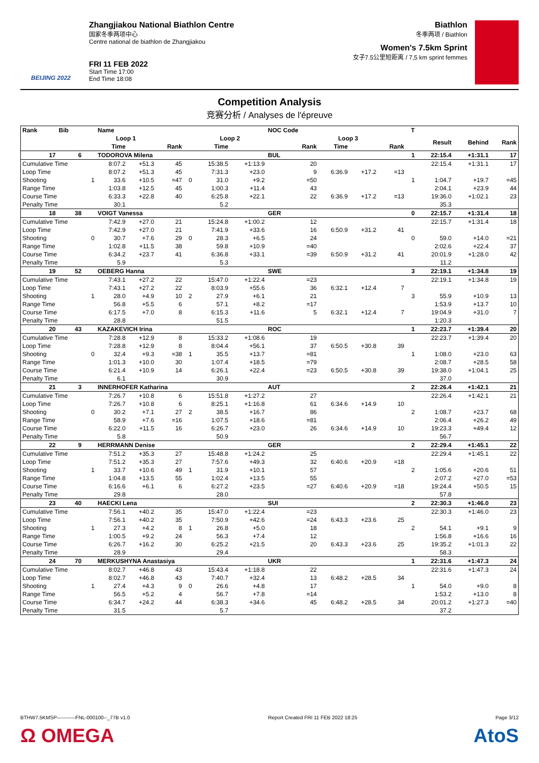BEIJING 2022
Zhangjiakou National Biathlon Centre
国家冬季两项中心
Centre national de biathlon de Zhangjiakou
FRI 11 FEB 2022
Start Time 17:00
End Time 18:08
Biathlon
冬季两项 / Biathlon
Women's 7.5km Sprint
女子7.5公里短距离 / 7,5 km sprint femmes
Competition Analysis
竞赛分析 / Analyses de l'épreuve
| Rank | Bib | | Name | | | | | | NOC Code | | | | T | | | |
| --- | --- | --- | --- | --- | --- | --- | --- | --- | --- | --- | --- | --- | --- | --- | --- | --- |
| | | | Loop 1 | | | | Loop 2 | | | Loop 3 | | | | Result | Behind | Rank |
| | | | Time | | Rank | | Time | | Rank | Time | | Rank | | | | |
| 17 | 6 | | TODOROVA Milena | | | | | | BUL | | | | 1 | 22:15.4 | +1:31.1 | 17 |
| Cumulative Time | | | 8:07.2 | +51.3 | 45 | | 15:38.5 | +1:13.9 | 20 | | | | | 22:15.4 | +1:31.1 | 17 |
| Loop Time | | | 8:07.2 | +51.3 | 45 | | 7:31.3 | +23.0 | 9 | 6:36.9 | +17.2 | =13 | | | | |
| Shooting | | 1 | 33.6 | +10.5 | =47 | 0 | 31.0 | +9.2 | =50 | | | | 1 | 1:04.7 | +19.7 | =45 |
| Range Time | | | 1:03.8 | +12.5 | 45 | | 1:00.3 | +11.4 | 43 | | | | | 2:04.1 | +23.9 | 44 |
| Course Time | | | 6:33.3 | +22.8 | 40 | | 6:25.8 | +22.1 | 22 | 6:36.9 | +17.2 | =13 | | 19:36.0 | +1:02.1 | 23 |
| Penalty Time | | | 30.1 | | | | 5.2 | | | | | | | 35.3 | | |
| 18 | 38 | | VOIGT Vanessa | | | | | | GER | | | | 0 | 22:15.7 | +1:31.4 | 18 |
| Cumulative Time | | | 7:42.9 | +27.0 | 21 | | 15:24.8 | +1:00.2 | 12 | | | | | 22:15.7 | +1:31.4 | 18 |
| Loop Time | | | 7:42.9 | +27.0 | 21 | | 7:41.9 | +33.6 | 16 | 6:50.9 | +31.2 | 41 | | | | |
| Shooting | | 0 | 30.7 | +7.6 | 29 | 0 | 28.3 | +6.5 | 24 | | | | 0 | 59.0 | +14.0 | =21 |
| Range Time | | | 1:02.8 | +11.5 | 38 | | 59.8 | +10.9 | =40 | | | | | 2:02.6 | +22.4 | 37 |
| Course Time | | | 6:34.2 | +23.7 | 41 | | 6:36.8 | +33.1 | =39 | 6:50.9 | +31.2 | 41 | | 20:01.9 | +1:28.0 | 42 |
| Penalty Time | | | 5.9 | | | | 5.3 | | | | | | | 11.2 | | |
| 19 | 52 | | OEBERG Hanna | | | | | | SWE | | | | 3 | 22:19.1 | +1:34.8 | 19 |
| Cumulative Time | | | 7:43.1 | +27.2 | 22 | | 15:47.0 | +1:22.4 | =23 | | | | | 22:19.1 | +1:34.8 | 19 |
| Loop Time | | | 7:43.1 | +27.2 | 22 | | 8:03.9 | +55.6 | 36 | 6:32.1 | +12.4 | 7 | | | | |
| Shooting | | 1 | 28.0 | +4.9 | 10 | 2 | 27.9 | +6.1 | 21 | | | | 3 | 55.9 | +10.9 | 13 |
| Range Time | | | 56.8 | +5.5 | 6 | | 57.1 | +8.2 | =17 | | | | | 1:53.9 | +13.7 | 10 |
| Course Time | | | 6:17.5 | +7.0 | 8 | | 6:15.3 | +11.6 | 5 | 6:32.1 | +12.4 | 7 | | 19:04.9 | +31.0 | 7 |
| Penalty Time | | | 28.8 | | | | 51.5 | | | | | | | 1:20.3 | | |
| 20 | 43 | | KAZAKEVICH Irina | | | | | | ROC | | | | 1 | 22:23.7 | +1:39.4 | 20 |
| Cumulative Time | | | 7:28.8 | +12.9 | 8 | | 15:33.2 | +1:08.6 | 19 | | | | | 22:23.7 | +1:39.4 | 20 |
| Loop Time | | | 7:28.8 | +12.9 | 8 | | 8:04.4 | +56.1 | 37 | 6:50.5 | +30.8 | 39 | | | | |
| Shooting | | 0 | 32.4 | +9.3 | =38 | 1 | 35.5 | +13.7 | =81 | | | | 1 | 1:08.0 | +23.0 | 63 |
| Range Time | | | 1:01.3 | +10.0 | 30 | | 1:07.4 | +18.5 | =79 | | | | | 2:08.7 | +28.5 | 58 |
| Course Time | | | 6:21.4 | +10.9 | 14 | | 6:26.1 | +22.4 | =23 | 6:50.5 | +30.8 | 39 | | 19:38.0 | +1:04.1 | 25 |
| Penalty Time | | | 6.1 | | | | 30.9 | | | | | | | 37.0 | | |
| 21 | 3 | | INNERHOFER Katharina | | | | | | AUT | | | | 2 | 22:26.4 | +1:42.1 | 21 |
| Cumulative Time | | | 7:26.7 | +10.8 | 6 | | 15:51.8 | +1:27.2 | 27 | | | | | 22:26.4 | +1:42.1 | 21 |
| Loop Time | | | 7:26.7 | +10.8 | 6 | | 8:25.1 | +1:16.8 | 61 | 6:34.6 | +14.9 | 10 | | | | |
| Shooting | | 0 | 30.2 | +7.1 | 27 | 2 | 38.5 | +16.7 | 86 | | | | 2 | 1:08.7 | +23.7 | 68 |
| Range Time | | | 58.9 | +7.6 | =16 | | 1:07.5 | +18.6 | =81 | | | | | 2:06.4 | +26.2 | 49 |
| Course Time | | | 6:22.0 | +11.5 | 16 | | 6:26.7 | +23.0 | 26 | 6:34.6 | +14.9 | 10 | | 19:23.3 | +49.4 | 12 |
| Penalty Time | | | 5.8 | | | | 50.9 | | | | | | | 56.7 | | |
| 22 | 9 | | HERRMANN Denise | | | | | | GER | | | | 2 | 22:29.4 | +1:45.1 | 22 |
| Cumulative Time | | | 7:51.2 | +35.3 | 27 | | 15:48.8 | +1:24.2 | 25 | | | | | 22:29.4 | +1:45.1 | 22 |
| Loop Time | | | 7:51.2 | +35.3 | 27 | | 7:57.6 | +49.3 | 32 | 6:40.6 | +20.9 | =18 | | | | |
| Shooting | | 1 | 33.7 | +10.6 | 49 | 1 | 31.9 | +10.1 | 57 | | | | 2 | 1:05.6 | +20.6 | 51 |
| Range Time | | | 1:04.8 | +13.5 | 55 | | 1:02.4 | +13.5 | 55 | | | | | 2:07.2 | +27.0 | =53 |
| Course Time | | | 6:16.6 | +6.1 | 6 | | 6:27.2 | +23.5 | =27 | 6:40.6 | +20.9 | =18 | | 19:24.4 | +50.5 | 15 |
| Penalty Time | | | 29.8 | | | | 28.0 | | | | | | | 57.8 | | |
| 23 | 40 | | HAECKI Lena | | | | | | SUI | | | | 2 | 22:30.3 | +1:46.0 | 23 |
| Cumulative Time | | | 7:56.1 | +40.2 | 35 | | 15:47.0 | +1:22.4 | =23 | | | | | 22:30.3 | +1:46.0 | 23 |
| Loop Time | | | 7:56.1 | +40.2 | 35 | | 7:50.9 | +42.6 | =24 | 6:43.3 | +23.6 | 25 | | | | |
| Shooting | | 1 | 27.3 | +4.2 | 8 | 1 | 26.8 | +5.0 | 18 | | | | 2 | 54.1 | +9.1 | 9 |
| Range Time | | | 1:00.5 | +9.2 | 24 | | 56.3 | +7.4 | 12 | | | | | 1:56.8 | +16.6 | 16 |
| Course Time | | | 6:26.7 | +16.2 | 30 | | 6:25.2 | +21.5 | 20 | 6:43.3 | +23.6 | 25 | | 19:35.2 | +1:01.3 | 22 |
| Penalty Time | | | 28.9 | | | | 29.4 | | | | | | | 58.3 | | |
| 24 | 70 | | MERKUSHYNA Anastasiya | | | | | | UKR | | | | 1 | 22:31.6 | +1:47.3 | 24 |
| Cumulative Time | | | 8:02.7 | +46.8 | 43 | | 15:43.4 | +1:18.8 | 22 | | | | | 22:31.6 | +1:47.3 | 24 |
| Loop Time | | | 8:02.7 | +46.8 | 43 | | 7:40.7 | +32.4 | 13 | 6:48.2 | +28.5 | 34 | | | | |
| Shooting | | 1 | 27.4 | +4.3 | 9 | 0 | 26.6 | +4.8 | 17 | | | | 1 | 54.0 | +9.0 | 8 |
| Range Time | | | 56.5 | +5.2 | 4 | | 56.7 | +7.8 | =14 | | | | | 1:53.2 | +13.0 | 8 |
| Course Time | | | 6:34.7 | +24.2 | 44 | | 6:38.3 | +34.6 | 45 | 6:48.2 | +28.5 | 34 | | 20:01.2 | +1:27.3 | =40 |
| Penalty Time | | | 31.5 | | | | 5.7 | | | | | | | 37.2 | | |
BTHW7.5KMSP-----------FNL-000100--_77B v1.0 Report Created FRI 11 FEB 2022 18:25 Page 3/12
Ω OMEGA AtoS